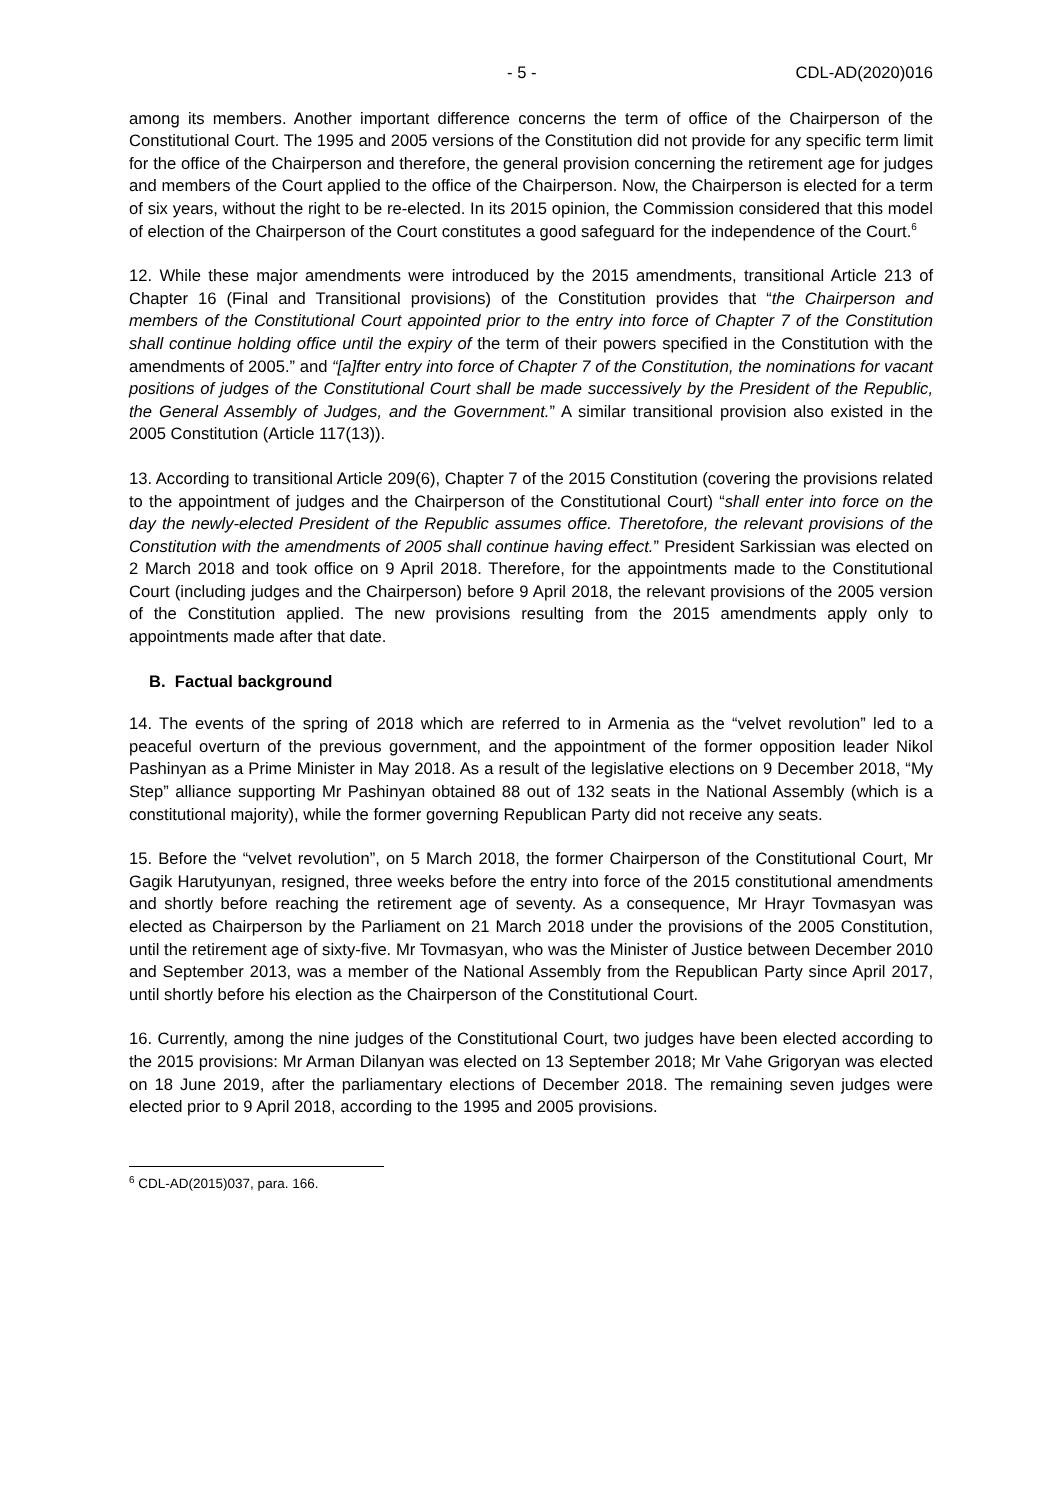- 5 - CDL-AD(2020)016
among its members. Another important difference concerns the term of office of the Chairperson of the Constitutional Court. The 1995 and 2005 versions of the Constitution did not provide for any specific term limit for the office of the Chairperson and therefore, the general provision concerning the retirement age for judges and members of the Court applied to the office of the Chairperson. Now, the Chairperson is elected for a term of six years, without the right to be re-elected. In its 2015 opinion, the Commission considered that this model of election of the Chairperson of the Court constitutes a good safeguard for the independence of the Court.<sup>6</sup>
12. While these major amendments were introduced by the 2015 amendments, transitional Article 213 of Chapter 16 (Final and Transitional provisions) of the Constitution provides that “the Chairperson and members of the Constitutional Court appointed prior to the entry into force of Chapter 7 of the Constitution shall continue holding office until the expiry of the term of their powers specified in the Constitution with the amendments of 2005.” and “[a]fter entry into force of Chapter 7 of the Constitution, the nominations for vacant positions of judges of the Constitutional Court shall be made successively by the President of the Republic, the General Assembly of Judges, and the Government.” A similar transitional provision also existed in the 2005 Constitution (Article 117(13)).
13. According to transitional Article 209(6), Chapter 7 of the 2015 Constitution (covering the provisions related to the appointment of judges and the Chairperson of the Constitutional Court) “shall enter into force on the day the newly-elected President of the Republic assumes office. Theretofore, the relevant provisions of the Constitution with the amendments of 2005 shall continue having effect.” President Sarkissian was elected on 2 March 2018 and took office on 9 April 2018. Therefore, for the appointments made to the Constitutional Court (including judges and the Chairperson) before 9 April 2018, the relevant provisions of the 2005 version of the Constitution applied. The new provisions resulting from the 2015 amendments apply only to appointments made after that date.
B. Factual background
14. The events of the spring of 2018 which are referred to in Armenia as the “velvet revolution” led to a peaceful overturn of the previous government, and the appointment of the former opposition leader Nikol Pashinyan as a Prime Minister in May 2018. As a result of the legislative elections on 9 December 2018, “My Step” alliance supporting Mr Pashinyan obtained 88 out of 132 seats in the National Assembly (which is a constitutional majority), while the former governing Republican Party did not receive any seats.
15. Before the “velvet revolution”, on 5 March 2018, the former Chairperson of the Constitutional Court, Mr Gagik Harutyunyan, resigned, three weeks before the entry into force of the 2015 constitutional amendments and shortly before reaching the retirement age of seventy. As a consequence, Mr Hrayr Tovmasyan was elected as Chairperson by the Parliament on 21 March 2018 under the provisions of the 2005 Constitution, until the retirement age of sixty-five. Mr Tovmasyan, who was the Minister of Justice between December 2010 and September 2013, was a member of the National Assembly from the Republican Party since April 2017, until shortly before his election as the Chairperson of the Constitutional Court.
16. Currently, among the nine judges of the Constitutional Court, two judges have been elected according to the 2015 provisions: Mr Arman Dilanyan was elected on 13 September 2018; Mr Vahe Grigoryan was elected on 18 June 2019, after the parliamentary elections of December 2018. The remaining seven judges were elected prior to 9 April 2018, according to the 1995 and 2005 provisions.
<sup>6</sup> CDL-AD(2015)037, para. 166.